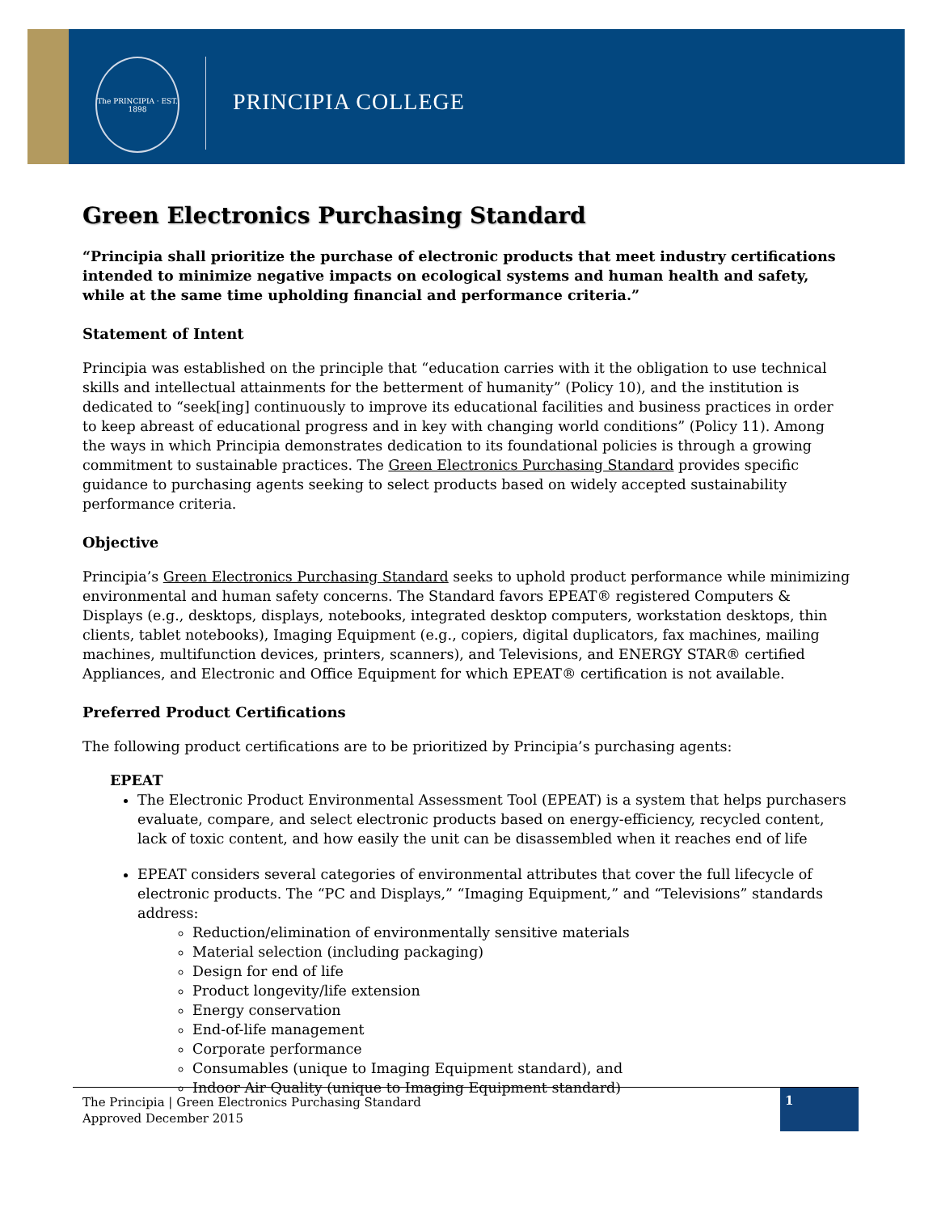The PRINCIPIA · EST. 1898
PRINCIPIA COLLEGE
Green Electronics Purchasing Standard
“Principia shall prioritize the purchase of electronic products that meet industry certifications intended to minimize negative impacts on ecological systems and human health and safety, while at the same time upholding financial and performance criteria.”
Statement of Intent
Principia was established on the principle that “education carries with it the obligation to use technical skills and intellectual attainments for the betterment of humanity” (Policy 10), and the institution is dedicated to “seek[ing] continuously to improve its educational facilities and business practices in order to keep abreast of educational progress and in key with changing world conditions” (Policy 11). Among the ways in which Principia demonstrates dedication to its foundational policies is through a growing commitment to sustainable practices. The Green Electronics Purchasing Standard provides specific guidance to purchasing agents seeking to select products based on widely accepted sustainability performance criteria.
Objective
Principia’s Green Electronics Purchasing Standard seeks to uphold product performance while minimizing environmental and human safety concerns. The Standard favors EPEAT® registered Computers & Displays (e.g., desktops, displays, notebooks, integrated desktop computers, workstation desktops, thin clients, tablet notebooks), Imaging Equipment (e.g., copiers, digital duplicators, fax machines, mailing machines, multifunction devices, printers, scanners), and Televisions, and ENERGY STAR® certified Appliances, and Electronic and Office Equipment for which EPEAT® certification is not available.
Preferred Product Certifications
The following product certifications are to be prioritized by Principia’s purchasing agents:
EPEAT
The Electronic Product Environmental Assessment Tool (EPEAT) is a system that helps purchasers evaluate, compare, and select electronic products based on energy-efficiency, recycled content, lack of toxic content, and how easily the unit can be disassembled when it reaches end of life
EPEAT considers several categories of environmental attributes that cover the full lifecycle of electronic products. The “PC and Displays,” “Imaging Equipment,” and “Televisions” standards address:
Reduction/elimination of environmentally sensitive materials
Material selection (including packaging)
Design for end of life
Product longevity/life extension
Energy conservation
End-of-life management
Corporate performance
Consumables (unique to Imaging Equipment standard), and
Indoor Air Quality (unique to Imaging Equipment standard)
The Principia | Green Electronics Purchasing Standard
Approved December 2015
1